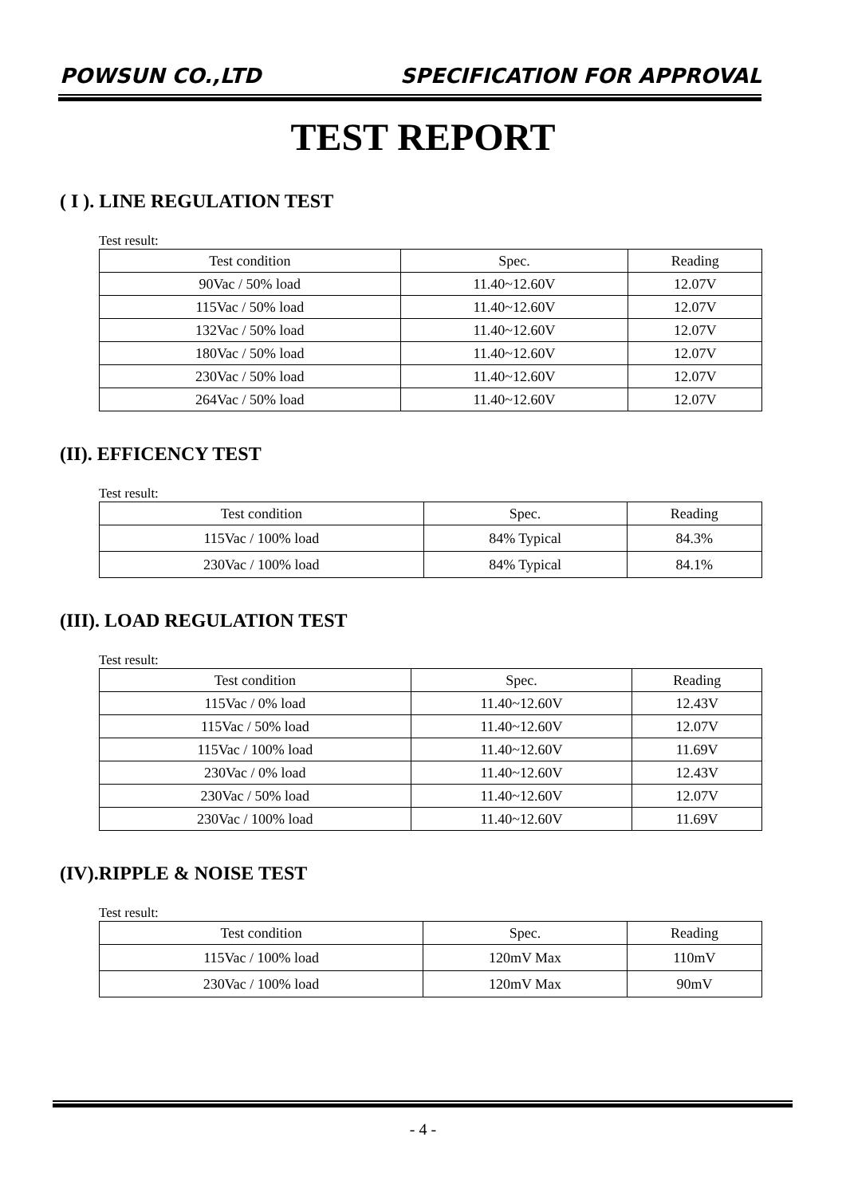POWSUN CO.,LTD SPECIFICATION FOR APPROVAL
TEST REPORT
( I ). LINE REGULATION TEST
Test result:
| Test condition | Spec. | Reading |
| --- | --- | --- |
| 90Vac / 50% load | 11.40~12.60V | 12.07V |
| 115Vac / 50% load | 11.40~12.60V | 12.07V |
| 132Vac / 50% load | 11.40~12.60V | 12.07V |
| 180Vac / 50% load | 11.40~12.60V | 12.07V |
| 230Vac / 50% load | 11.40~12.60V | 12.07V |
| 264Vac / 50% load | 11.40~12.60V | 12.07V |
(II). EFFICENCY TEST
Test result:
| Test condition | Spec. | Reading |
| --- | --- | --- |
| 115Vac / 100% load | 84% Typical | 84.3% |
| 230Vac / 100% load | 84% Typical | 84.1% |
(III). LOAD REGULATION TEST
Test result:
| Test condition | Spec. | Reading |
| --- | --- | --- |
| 115Vac / 0% load | 11.40~12.60V | 12.43V |
| 115Vac / 50% load | 11.40~12.60V | 12.07V |
| 115Vac / 100% load | 11.40~12.60V | 11.69V |
| 230Vac / 0% load | 11.40~12.60V | 12.43V |
| 230Vac / 50% load | 11.40~12.60V | 12.07V |
| 230Vac / 100% load | 11.40~12.60V | 11.69V |
(IV).RIPPLE & NOISE TEST
Test result:
| Test condition | Spec. | Reading |
| --- | --- | --- |
| 115Vac / 100% load | 120mV Max | 110mV |
| 230Vac / 100% load | 120mV Max | 90mV |
- 4 -